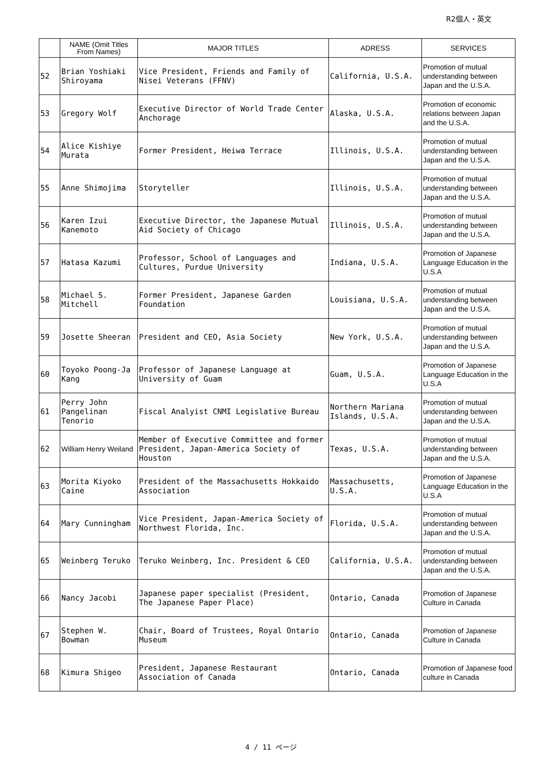R2個人・英文
| | NAME (Omit Titles From Names) | MAJOR TITLES | ADRESS | SERVICES |
| --- | --- | --- | --- | --- |
| 52 | Brian Yoshiaki Shiroyama | Vice President, Friends and Family of Nisei Veterans (FFNV) | California, U.S.A. | Promotion of mutual understanding between Japan and the U.S.A. |
| 53 | Gregory Wolf | Executive Director of World Trade Center Anchorage | Alaska, U.S.A. | Promotion of economic relations between Japan and the U.S.A. |
| 54 | Alice Kishiye Murata | Former President, Heiwa Terrace | Illinois, U.S.A. | Promotion of mutual understanding between Japan and the U.S.A. |
| 55 | Anne Shimojima | Storyteller | Illinois, U.S.A. | Promotion of mutual understanding between Japan and the U.S.A. |
| 56 | Karen Izui Kanemoto | Executive Director, the Japanese Mutual Aid Society of Chicago | Illinois, U.S.A. | Promotion of mutual understanding between Japan and the U.S.A. |
| 57 | Hatasa Kazumi | Professor, School of Languages and Cultures, Purdue University | Indiana, U.S.A. | Promotion of Japanese Language Education in the U.S.A |
| 58 | Michael S. Mitchell | Former President, Japanese Garden Foundation | Louisiana, U.S.A. | Promotion of mutual understanding between Japan and the U.S.A. |
| 59 | Josette Sheeran | President and CEO, Asia Society | New York, U.S.A. | Promotion of mutual understanding between Japan and the U.S.A. |
| 60 | Toyoko Poong-Ja Kang | Professor of Japanese Language at University of Guam | Guam, U.S.A. | Promotion of Japanese Language Education in the U.S.A |
| 61 | Perry John Pangelinan Tenorio | Fiscal Analyist CNMI Legislative Bureau | Northern Mariana Islands, U.S.A. | Promotion of mutual understanding between Japan and the U.S.A. |
| 62 | William Henry Weiland | Member of Executive Committee and former President, Japan-America Society of Houston | Texas, U.S.A. | Promotion of mutual understanding between Japan and the U.S.A. |
| 63 | Morita Kiyoko Caine | President of the Massachusetts Hokkaido Association | Massachusetts, U.S.A. | Promotion of Japanese Language Education in the U.S.A |
| 64 | Mary Cunningham | Vice President, Japan-America Society of Northwest Florida, Inc. | Florida, U.S.A. | Promotion of mutual understanding between Japan and the U.S.A. |
| 65 | Weinberg Teruko | Teruko Weinberg, Inc. President & CEO | California, U.S.A. | Promotion of mutual understanding between Japan and the U.S.A. |
| 66 | Nancy Jacobi | Japanese paper specialist (President, The Japanese Paper Place) | Ontario, Canada | Promotion of Japanese Culture in Canada |
| 67 | Stephen W. Bowman | Chair, Board of Trustees, Royal Ontario Museum | Ontario, Canada | Promotion of Japanese Culture in Canada |
| 68 | Kimura Shigeo | President, Japanese Restaurant Association of Canada | Ontario, Canada | Promotion of Japanese food culture in Canada |
4 / 11 ページ